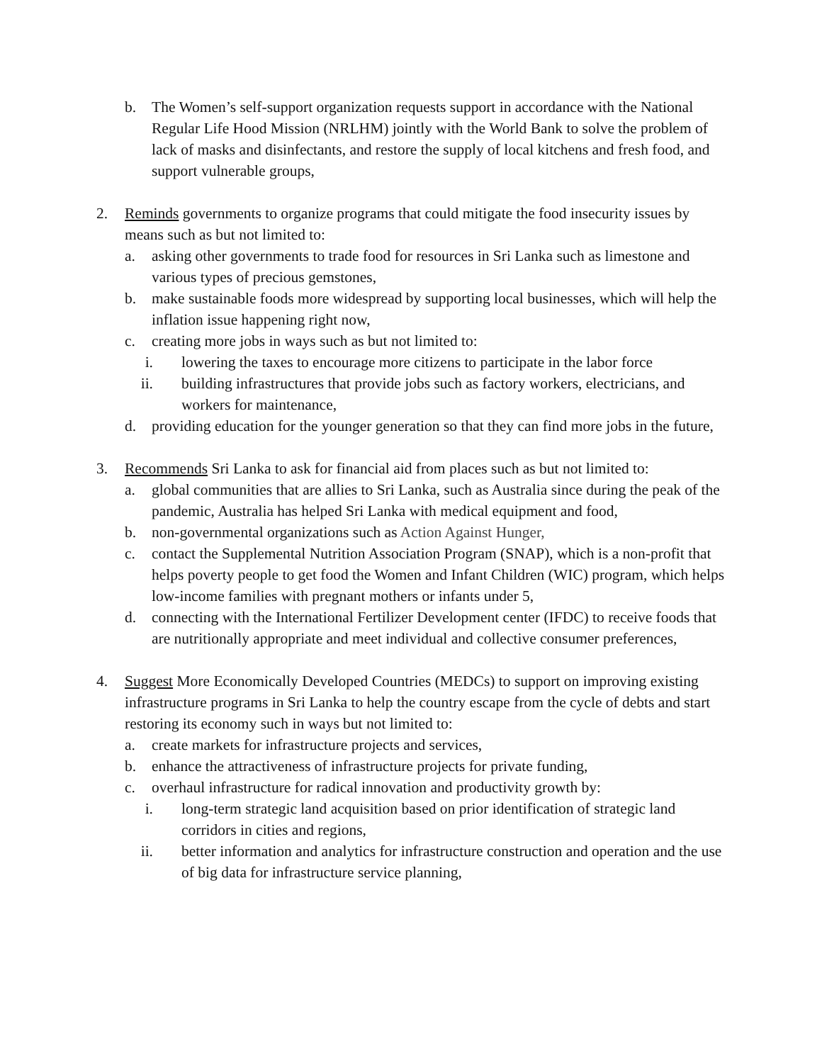b. The Women’s self-support organization requests support in accordance with the National Regular Life Hood Mission (NRLHM) jointly with the World Bank to solve the problem of lack of masks and disinfectants, and restore the supply of local kitchens and fresh food, and support vulnerable groups,
2. Reminds governments to organize programs that could mitigate the food insecurity issues by means such as but not limited to:
a. asking other governments to trade food for resources in Sri Lanka such as limestone and various types of precious gemstones,
b. make sustainable foods more widespread by supporting local businesses, which will help the inflation issue happening right now,
c. creating more jobs in ways such as but not limited to:
i. lowering the taxes to encourage more citizens to participate in the labor force
ii. building infrastructures that provide jobs such as factory workers, electricians, and workers for maintenance,
d. providing education for the younger generation so that they can find more jobs in the future,
3. Recommends Sri Lanka to ask for financial aid from places such as but not limited to:
a. global communities that are allies to Sri Lanka, such as Australia since during the peak of the pandemic, Australia has helped Sri Lanka with medical equipment and food,
b. non-governmental organizations such as Action Against Hunger,
c. contact the Supplemental Nutrition Association Program (SNAP), which is a non-profit that helps poverty people to get food the Women and Infant Children (WIC) program, which helps low-income families with pregnant mothers or infants under 5,
d. connecting with the International Fertilizer Development center (IFDC) to receive foods that are nutritionally appropriate and meet individual and collective consumer preferences,
4. Suggest More Economically Developed Countries (MEDCs) to support on improving existing infrastructure programs in Sri Lanka to help the country escape from the cycle of debts and start restoring its economy such in ways but not limited to:
a. create markets for infrastructure projects and services,
b. enhance the attractiveness of infrastructure projects for private funding,
c. overhaul infrastructure for radical innovation and productivity growth by:
i. long-term strategic land acquisition based on prior identification of strategic land corridors in cities and regions,
ii. better information and analytics for infrastructure construction and operation and the use of big data for infrastructure service planning,